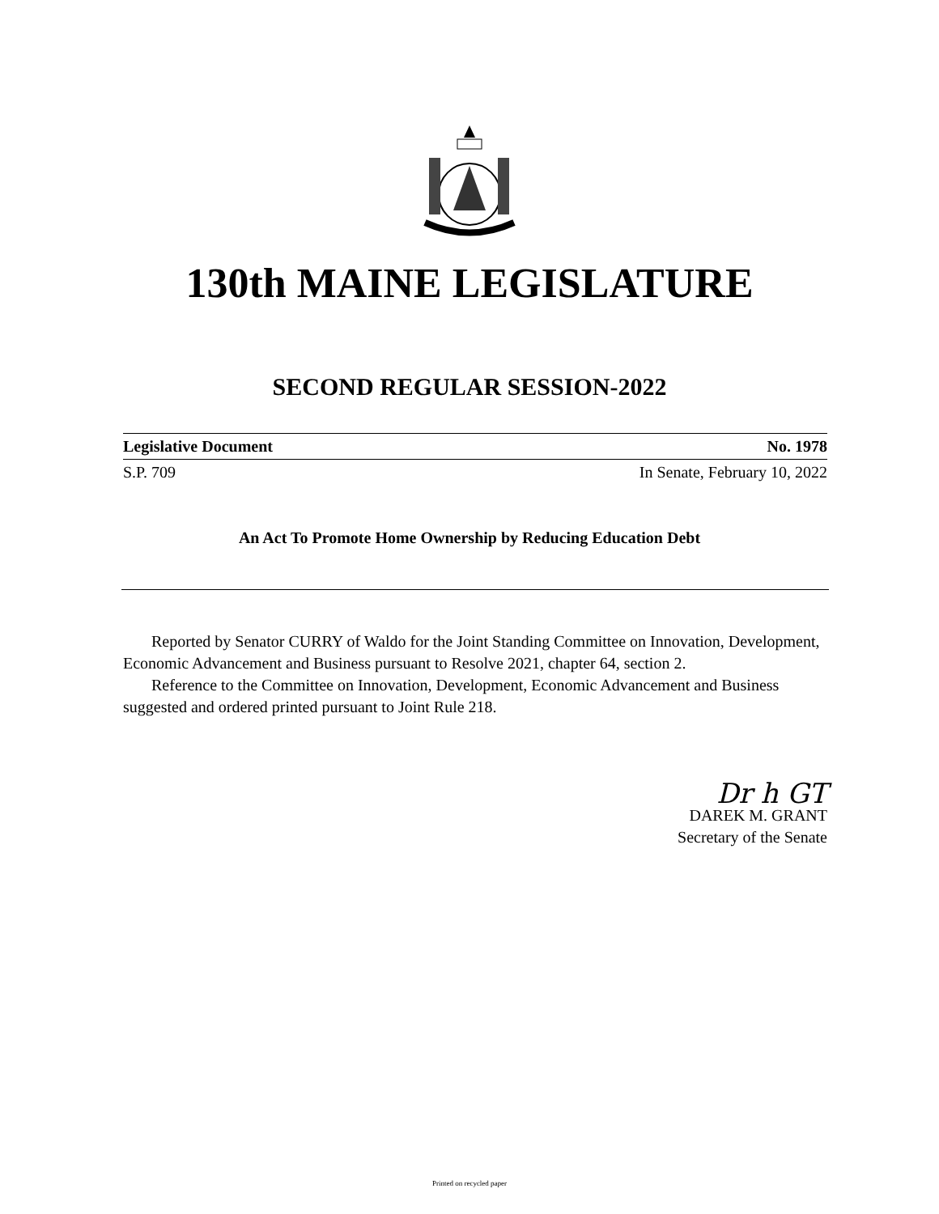130th MAINE LEGISLATURE
SECOND REGULAR SESSION-2022
Legislative Document No. 1978
S.P. 709 In Senate, February 10, 2022
An Act To Promote Home Ownership by Reducing Education Debt
Reported by Senator CURRY of Waldo for the Joint Standing Committee on Innovation, Development, Economic Advancement and Business pursuant to Resolve 2021, chapter 64, section 2.
Reference to the Committee on Innovation, Development, Economic Advancement and Business suggested and ordered printed pursuant to Joint Rule 218.
Dr h GT
DAREK M. GRANT
Secretary of the Senate
Printed on recycled paper